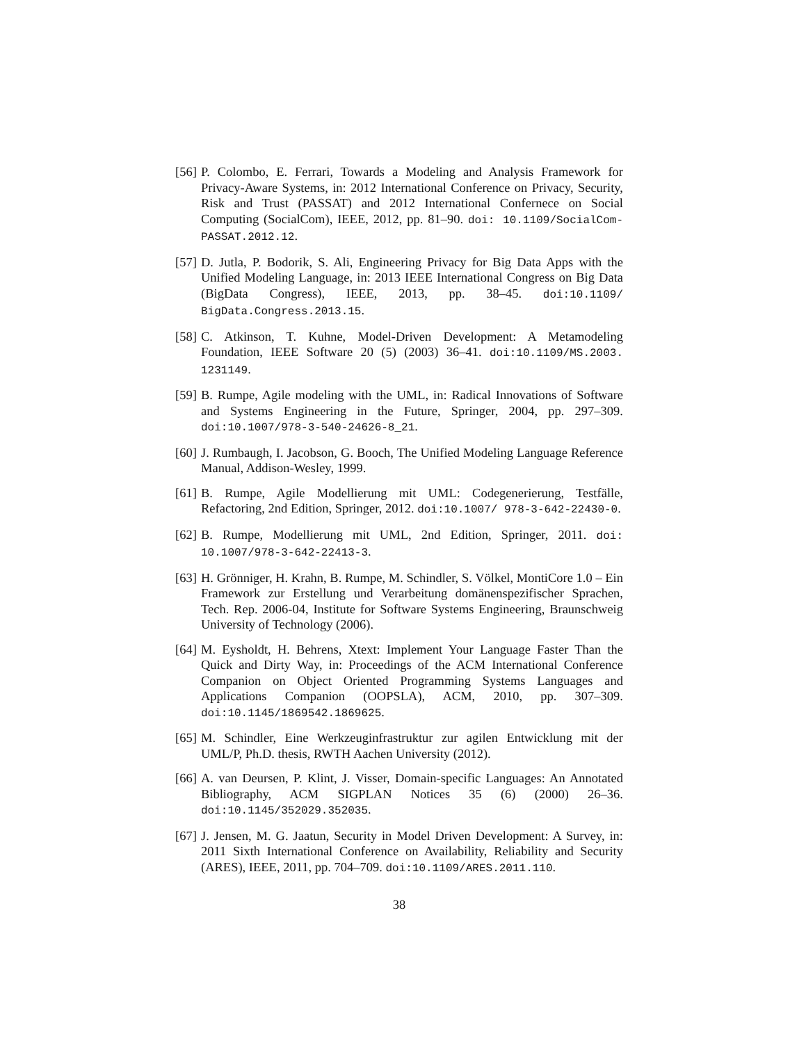[56]
P. Colombo, E. Ferrari, Towards a Modeling and Analysis Framework for Privacy-Aware Systems, in: 2012 International Conference on Privacy, Security, Risk and Trust (PASSAT) and 2012 International Confernece on Social Computing (SocialCom), IEEE, 2012, pp. 81–90. doi: 10.1109/SocialCom-PASSAT.2012.12.
[57]
D. Jutla, P. Bodorik, S. Ali, Engineering Privacy for Big Data Apps with the Unified Modeling Language, in: 2013 IEEE International Congress on Big Data (BigData Congress), IEEE, 2013, pp. 38–45. doi:10.1109/ BigData.Congress.2013.15.
[58]
C. Atkinson, T. Kuhne, Model-Driven Development: A Metamodeling Foundation, IEEE Software 20 (5) (2003) 36–41. doi:10.1109/MS.2003. 1231149.
[59]
B. Rumpe, Agile modeling with the UML, in: Radical Innovations of Software and Systems Engineering in the Future, Springer, 2004, pp. 297–309. doi:10.1007/978-3-540-24626-8_21.
[60]
J. Rumbaugh, I. Jacobson, G. Booch, The Unified Modeling Language Reference Manual, Addison-Wesley, 1999.
[61]
B. Rumpe, Agile Modellierung mit UML: Codegenerierung, Testfälle, Refactoring, 2nd Edition, Springer, 2012. doi:10.1007/ 978-3-642-22430-0.
[62]
B. Rumpe, Modellierung mit UML, 2nd Edition, Springer, 2011. doi: 10.1007/978-3-642-22413-3.
[63]
H. Grönniger, H. Krahn, B. Rumpe, M. Schindler, S. Völkel, MontiCore 1.0 – Ein Framework zur Erstellung und Verarbeitung domänenspezifischer Sprachen, Tech. Rep. 2006-04, Institute for Software Systems Engineering, Braunschweig University of Technology (2006).
[64]
M. Eysholdt, H. Behrens, Xtext: Implement Your Language Faster Than the Quick and Dirty Way, in: Proceedings of the ACM International Conference Companion on Object Oriented Programming Systems Languages and Applications Companion (OOPSLA), ACM, 2010, pp. 307–309. doi:10.1145/1869542.1869625.
[65]
M. Schindler, Eine Werkzeuginfrastruktur zur agilen Entwicklung mit der UML/P, Ph.D. thesis, RWTH Aachen University (2012).
[66]
A. van Deursen, P. Klint, J. Visser, Domain-specific Languages: An Annotated Bibliography, ACM SIGPLAN Notices 35 (6) (2000) 26–36. doi:10.1145/352029.352035.
[67]
J. Jensen, M. G. Jaatun, Security in Model Driven Development: A Survey, in: 2011 Sixth International Conference on Availability, Reliability and Security (ARES), IEEE, 2011, pp. 704–709. doi:10.1109/ARES.2011.110.
38